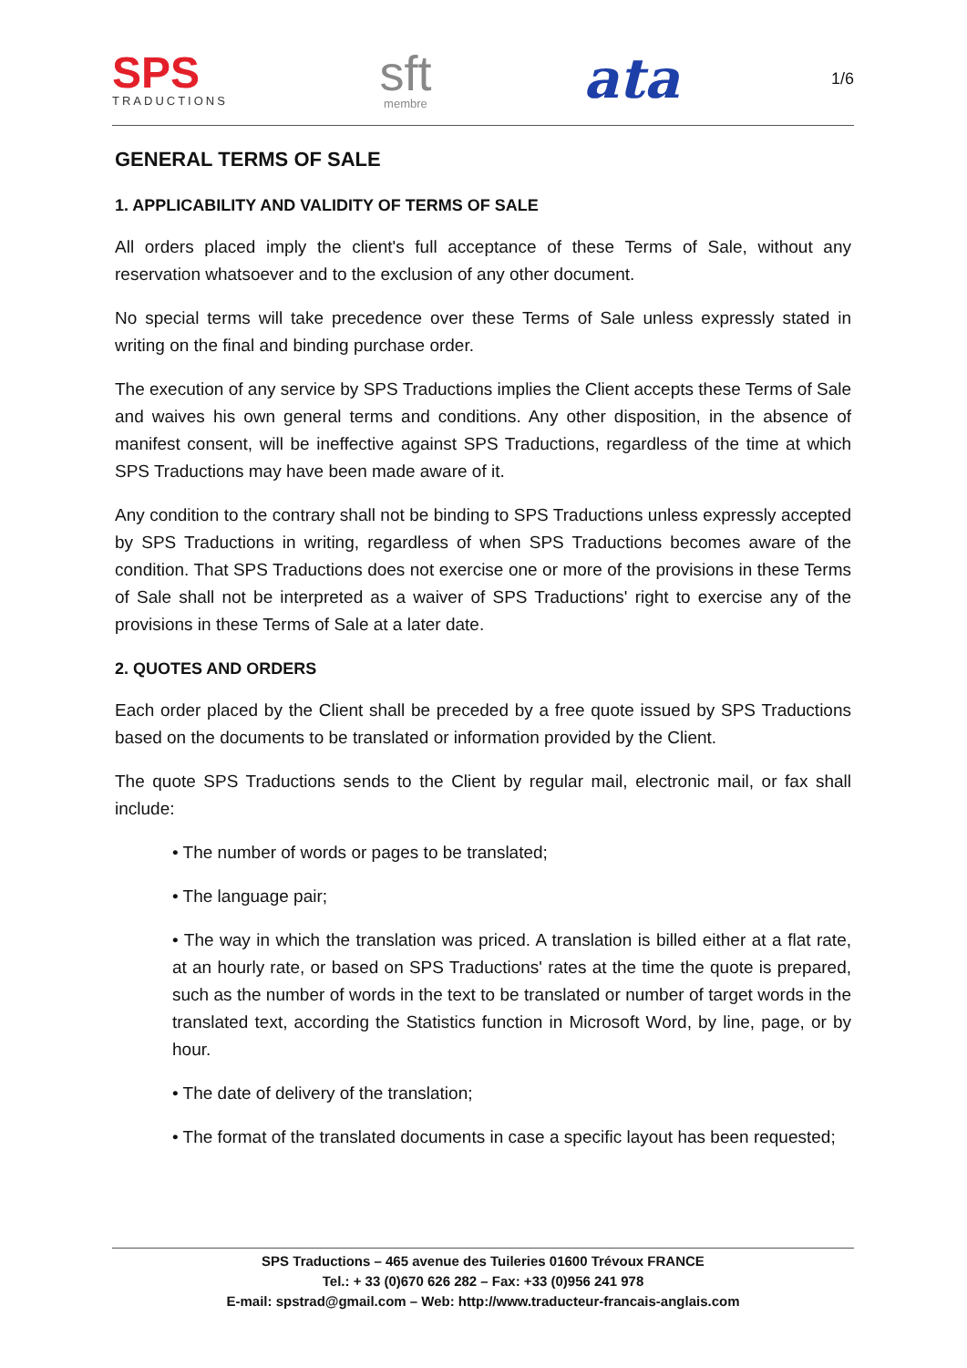SPS
TRADUCTIONS
sft
membre
ata
1/6
GENERAL TERMS OF SALE
1. APPLICABILITY AND VALIDITY OF TERMS OF SALE
All orders placed imply the client's full acceptance of these Terms of Sale, without any reservation whatsoever and to the exclusion of any other document.
No special terms will take precedence over these Terms of Sale unless expressly stated in writing on the final and binding purchase order.
The execution of any service by SPS Traductions implies the Client accepts these Terms of Sale and waives his own general terms and conditions. Any other disposition, in the absence of manifest consent, will be ineffective against SPS Traductions, regardless of the time at which SPS Traductions may have been made aware of it.
Any condition to the contrary shall not be binding to SPS Traductions unless expressly accepted by SPS Traductions in writing, regardless of when SPS Traductions becomes aware of the condition. That SPS Traductions does not exercise one or more of the provisions in these Terms of Sale shall not be interpreted as a waiver of SPS Traductions' right to exercise any of the provisions in these Terms of Sale at a later date.
2. QUOTES AND ORDERS
Each order placed by the Client shall be preceded by a free quote issued by SPS Traductions based on the documents to be translated or information provided by the Client.
The quote SPS Traductions sends to the Client by regular mail, electronic mail, or fax shall include:
• The number of words or pages to be translated;
• The language pair;
• The way in which the translation was priced. A translation is billed either at a flat rate, at an hourly rate, or based on SPS Traductions' rates at the time the quote is prepared, such as the number of words in the text to be translated or number of target words in the translated text, according the Statistics function in Microsoft Word, by line, page, or by hour.
• The date of delivery of the translation;
• The format of the translated documents in case a specific layout has been requested;
SPS Traductions – 465 avenue des Tuileries 01600 Trévoux FRANCE
Tel.: + 33 (0)670 626 282 – Fax: +33 (0)956 241 978
E-mail: spstrad@gmail.com – Web: http://www.traducteur-francais-anglais.com